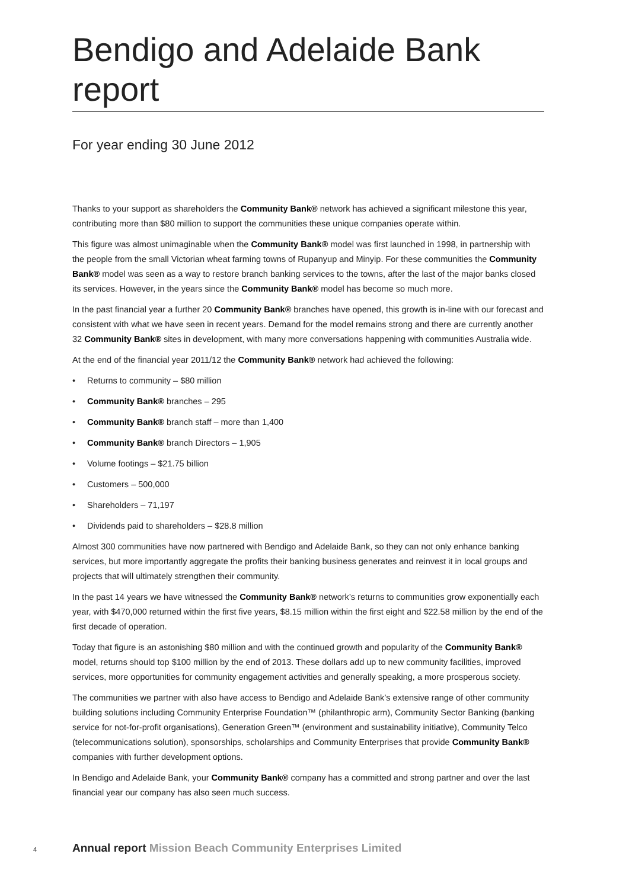Bendigo and Adelaide Bank report
For year ending 30 June 2012
Thanks to your support as shareholders the Community Bank® network has achieved a significant milestone this year, contributing more than $80 million to support the communities these unique companies operate within.
This figure was almost unimaginable when the Community Bank® model was first launched in 1998, in partnership with the people from the small Victorian wheat farming towns of Rupanyup and Minyip. For these communities the Community Bank® model was seen as a way to restore branch banking services to the towns, after the last of the major banks closed its services. However, in the years since the Community Bank® model has become so much more.
In the past financial year a further 20 Community Bank® branches have opened, this growth is in-line with our forecast and consistent with what we have seen in recent years. Demand for the model remains strong and there are currently another 32 Community Bank® sites in development, with many more conversations happening with communities Australia wide.
At the end of the financial year 2011/12 the Community Bank® network had achieved the following:
• Returns to community – $80 million
• Community Bank® branches – 295
• Community Bank® branch staff – more than 1,400
• Community Bank® branch Directors – 1,905
• Volume footings – $21.75 billion
• Customers – 500,000
• Shareholders – 71,197
• Dividends paid to shareholders – $28.8 million
Almost 300 communities have now partnered with Bendigo and Adelaide Bank, so they can not only enhance banking services, but more importantly aggregate the profits their banking business generates and reinvest it in local groups and projects that will ultimately strengthen their community.
In the past 14 years we have witnessed the Community Bank® network’s returns to communities grow exponentially each year, with $470,000 returned within the first five years, $8.15 million within the first eight and $22.58 million by the end of the first decade of operation.
Today that figure is an astonishing $80 million and with the continued growth and popularity of the Community Bank® model, returns should top $100 million by the end of 2013. These dollars add up to new community facilities, improved services, more opportunities for community engagement activities and generally speaking, a more prosperous society.
The communities we partner with also have access to Bendigo and Adelaide Bank’s extensive range of other community building solutions including Community Enterprise Foundation™ (philanthropic arm), Community Sector Banking (banking service for not-for-profit organisations), Generation Green™ (environment and sustainability initiative), Community Telco (telecommunications solution), sponsorships, scholarships and Community Enterprises that provide Community Bank® companies with further development options.
In Bendigo and Adelaide Bank, your Community Bank® company has a committed and strong partner and over the last financial year our company has also seen much success.
4 Annual report Mission Beach Community Enterprises Limited